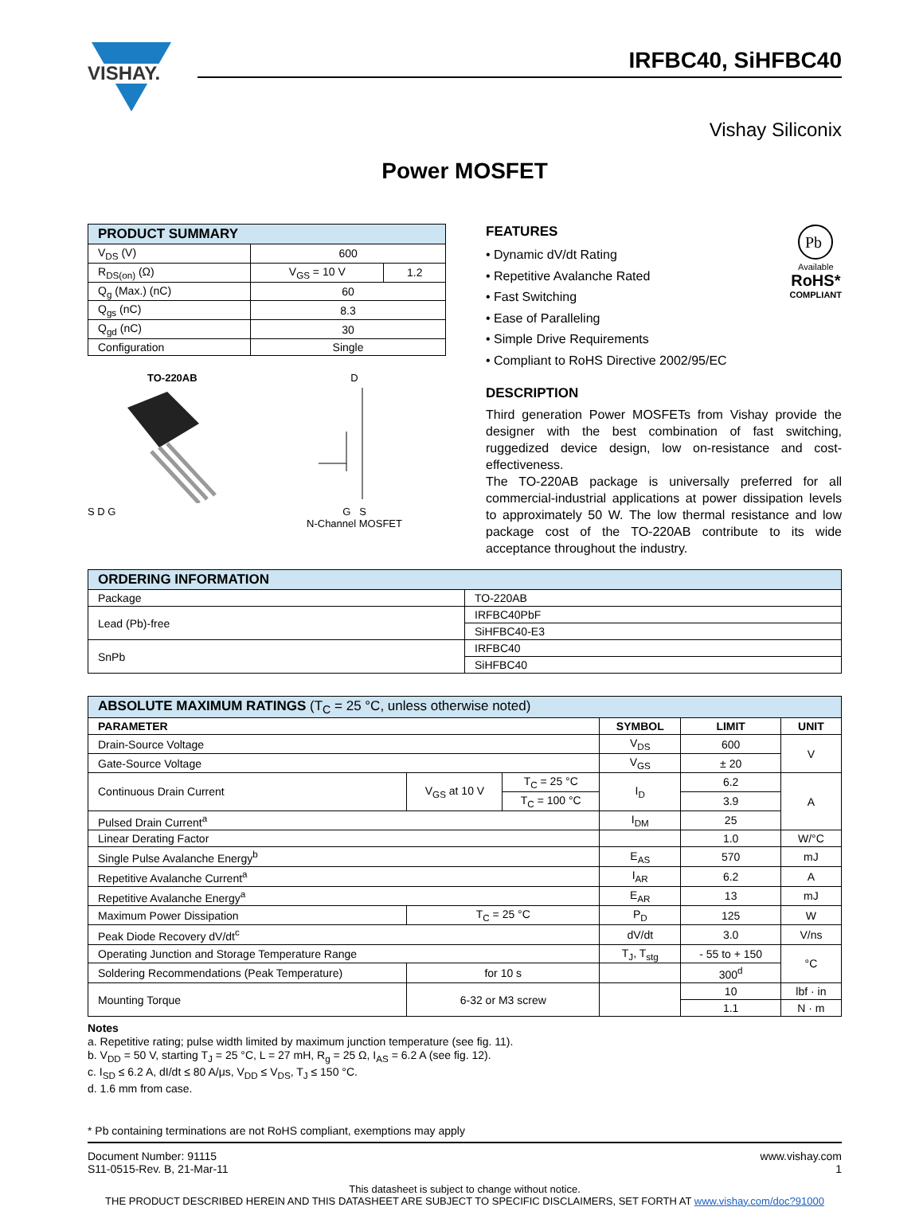VISHAY.
IRFBC40, SiHFBC40
Vishay Siliconix
Power MOSFET
| PRODUCT SUMMARY | | |
| --- | --- | --- |
| V<sub>DS</sub> (V) | 600 | |
| R<sub>DS(on)</sub> (Ω) | V<sub>GS</sub> = 10 V | 1.2 |
| Q<sub>g</sub> (Max.) (nC) | 60 | |
| Q<sub>gs</sub> (nC) | 8.3 | |
| Q<sub>gd</sub> (nC) | 30 | |
| Configuration | Single | |
TO-220AB
S D G
D
G S
N-Channel MOSFET
Pb
Available
RoHS*
COMPLIANT
FEATURES
• Dynamic dV/dt Rating
• Repetitive Avalanche Rated
• Fast Switching
• Ease of Paralleling
• Simple Drive Requirements
• Compliant to RoHS Directive 2002/95/EC
DESCRIPTION
Third generation Power MOSFETs from Vishay provide the designer with the best combination of fast switching, ruggedized device design, low on-resistance and cost-effectiveness.
The TO-220AB package is universally preferred for all commercial-industrial applications at power dissipation levels to approximately 50 W. The low thermal resistance and low package cost of the TO-220AB contribute to its wide acceptance throughout the industry.
| ORDERING INFORMATION | |
| --- | --- |
| Package | TO-220AB |
| Lead (Pb)-free | IRFBC40PbF |
| | SiHFBC40-E3 |
| SnPb | IRFBC40 |
| | SiHFBC40 |
| ABSOLUTE MAXIMUM RATINGS (T<sub>C</sub> = 25 °C, unless otherwise noted) | | | | | |
| --- | --- | --- | --- | --- | --- |
| PARAMETER | | | SYMBOL | LIMIT | UNIT |
| Drain-Source Voltage | | | V<sub>DS</sub> | 600 | V |
| Gate-Source Voltage | | | V<sub>GS</sub> | ± 20 | |
| Continuous Drain Current | V<sub>GS</sub> at 10 V | T<sub>C</sub> = 25 °C | I<sub>D</sub> | 6.2 | A |
| | | T<sub>C</sub> = 100 °C | | 3.9 | |
| Pulsed Drain Current<sup>a</sup> | | | I<sub>DM</sub> | 25 | |
| Linear Derating Factor | | | | 1.0 | W/°C |
| Single Pulse Avalanche Energy<sup>b</sup> | | | E<sub>AS</sub> | 570 | mJ |
| Repetitive Avalanche Current<sup>a</sup> | | | I<sub>AR</sub> | 6.2 | A |
| Repetitive Avalanche Energy<sup>a</sup> | | | E<sub>AR</sub> | 13 | mJ |
| Maximum Power Dissipation | T<sub>C</sub> = 25 °C | | P<sub>D</sub> | 125 | W |
| Peak Diode Recovery dV/dt<sup>c</sup> | | | dV/dt | 3.0 | V/ns |
| Operating Junction and Storage Temperature Range | | | T<sub>J</sub>, T<sub>stg</sub> | - 55 to + 150 | °C |
| Soldering Recommendations (Peak Temperature) | for 10 s | | | 300<sup>d</sup> | |
| Mounting Torque | 6-32 or M3 screw | | | 10 | lbf · in |
| | | | | 1.1 | N · m |
Notes
a. Repetitive rating; pulse width limited by maximum junction temperature (see fig. 11).
b. V<sub>DD</sub> = 50 V, starting T<sub>J</sub> = 25 °C, L = 27 mH, R<sub>g</sub> = 25 Ω, I<sub>AS</sub> = 6.2 A (see fig. 12).
c. I<sub>SD</sub> ≤ 6.2 A, dI/dt ≤ 80 A/μs, V<sub>DD</sub> ≤ V<sub>DS</sub>, T<sub>J</sub> ≤ 150 °C.
d. 1.6 mm from case.
* Pb containing terminations are not RoHS compliant, exemptions may apply
Document Number: 91115
S11-0515-Rev. B, 21-Mar-11
www.vishay.com
1
This datasheet is subject to change without notice.
THE PRODUCT DESCRIBED HEREIN AND THIS DATASHEET ARE SUBJECT TO SPECIFIC DISCLAIMERS, SET FORTH AT www.vishay.com/doc?91000